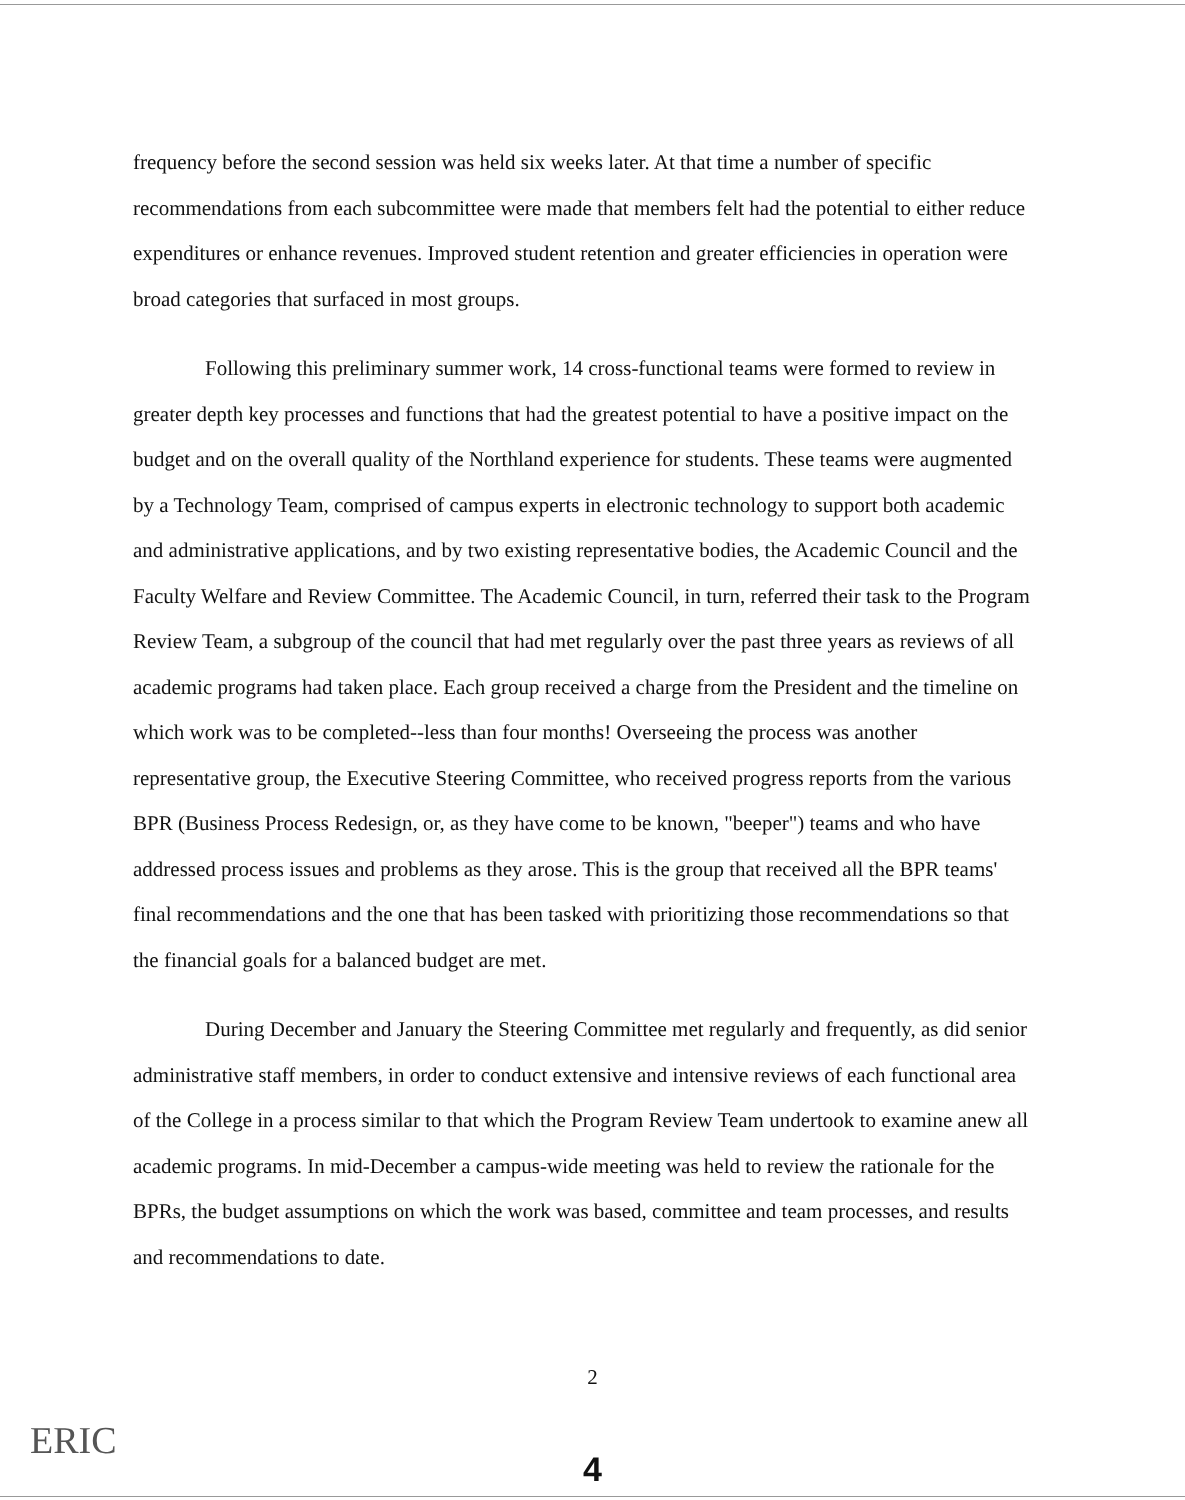frequency before the second session was held six weeks later. At that time a number of specific recommendations from each subcommittee were made that members felt had the potential to either reduce expenditures or enhance revenues. Improved student retention and greater efficiencies in operation were broad categories that surfaced in most groups.
Following this preliminary summer work, 14 cross-functional teams were formed to review in greater depth key processes and functions that had the greatest potential to have a positive impact on the budget and on the overall quality of the Northland experience for students. These teams were augmented by a Technology Team, comprised of campus experts in electronic technology to support both academic and administrative applications, and by two existing representative bodies, the Academic Council and the Faculty Welfare and Review Committee. The Academic Council, in turn, referred their task to the Program Review Team, a subgroup of the council that had met regularly over the past three years as reviews of all academic programs had taken place. Each group received a charge from the President and the timeline on which work was to be completed--less than four months! Overseeing the process was another representative group, the Executive Steering Committee, who received progress reports from the various BPR (Business Process Redesign, or, as they have come to be known, "beeper") teams and who have addressed process issues and problems as they arose. This is the group that received all the BPR teams' final recommendations and the one that has been tasked with prioritizing those recommendations so that the financial goals for a balanced budget are met.
During December and January the Steering Committee met regularly and frequently, as did senior administrative staff members, in order to conduct extensive and intensive reviews of each functional area of the College in a process similar to that which the Program Review Team undertook to examine anew all academic programs. In mid-December a campus-wide meeting was held to review the rationale for the BPRs, the budget assumptions on which the work was based, committee and team processes, and results and recommendations to date.
2
ERIC
4